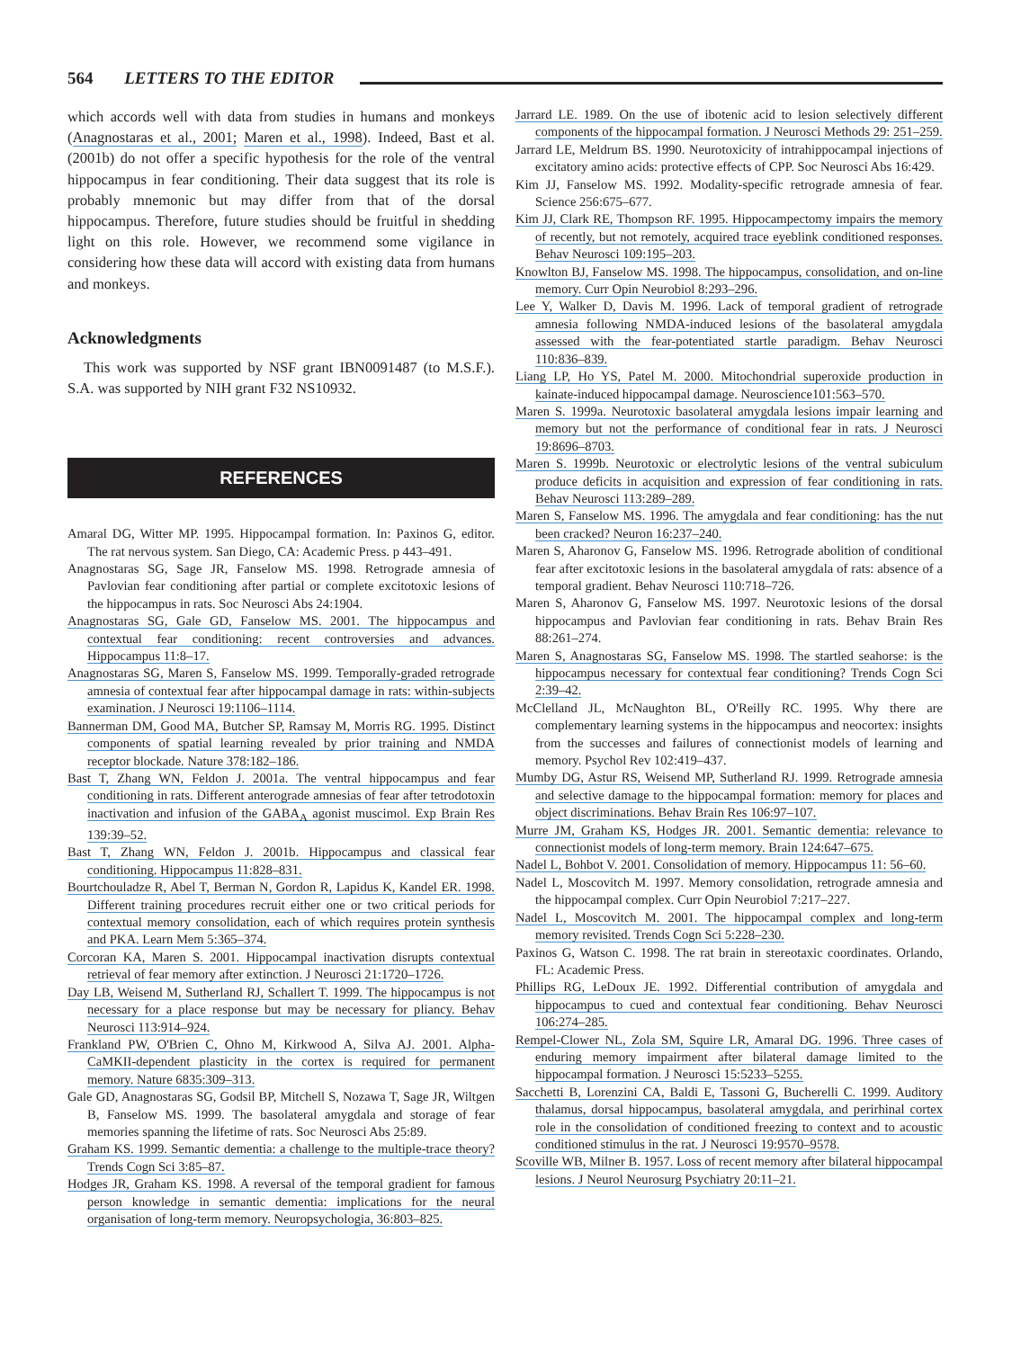564 LETTERS TO THE EDITOR
which accords well with data from studies in humans and monkeys (Anagnostaras et al., 2001; Maren et al., 1998). Indeed, Bast et al. (2001b) do not offer a specific hypothesis for the role of the ventral hippocampus in fear conditioning. Their data suggest that its role is probably mnemonic but may differ from that of the dorsal hippocampus. Therefore, future studies should be fruitful in shedding light on this role. However, we recommend some vigilance in considering how these data will accord with existing data from humans and monkeys.
Acknowledgments
This work was supported by NSF grant IBN0091487 (to M.S.F.). S.A. was supported by NIH grant F32 NS10932.
REFERENCES
Amaral DG, Witter MP. 1995. Hippocampal formation. In: Paxinos G, editor. The rat nervous system. San Diego, CA: Academic Press. p 443–491.
Anagnostaras SG, Sage JR, Fanselow MS. 1998. Retrograde amnesia of Pavlovian fear conditioning after partial or complete excitotoxic lesions of the hippocampus in rats. Soc Neurosci Abs 24:1904.
Anagnostaras SG, Gale GD, Fanselow MS. 2001. The hippocampus and contextual fear conditioning: recent controversies and advances. Hippocampus 11:8–17.
Anagnostaras SG, Maren S, Fanselow MS. 1999. Temporally-graded retrograde amnesia of contextual fear after hippocampal damage in rats: within-subjects examination. J Neurosci 19:1106–1114.
Bannerman DM, Good MA, Butcher SP, Ramsay M, Morris RG. 1995. Distinct components of spatial learning revealed by prior training and NMDA receptor blockade. Nature 378:182–186.
Bast T, Zhang WN, Feldon J. 2001a. The ventral hippocampus and fear conditioning in rats. Different anterograde amnesias of fear after tetrodotoxin inactivation and infusion of the GABA<sub>A</sub> agonist muscimol. Exp Brain Res 139:39–52.
Bast T, Zhang WN, Feldon J. 2001b. Hippocampus and classical fear conditioning. Hippocampus 11:828–831.
Bourtchouladze R, Abel T, Berman N, Gordon R, Lapidus K, Kandel ER. 1998. Different training procedures recruit either one or two critical periods for contextual memory consolidation, each of which requires protein synthesis and PKA. Learn Mem 5:365–374.
Corcoran KA, Maren S. 2001. Hippocampal inactivation disrupts contextual retrieval of fear memory after extinction. J Neurosci 21:1720–1726.
Day LB, Weisend M, Sutherland RJ, Schallert T. 1999. The hippocampus is not necessary for a place response but may be necessary for pliancy. Behav Neurosci 113:914–924.
Frankland PW, O'Brien C, Ohno M, Kirkwood A, Silva AJ. 2001. Alpha-CaMKII-dependent plasticity in the cortex is required for permanent memory. Nature 6835:309–313.
Gale GD, Anagnostaras SG, Godsil BP, Mitchell S, Nozawa T, Sage JR, Wiltgen B, Fanselow MS. 1999. The basolateral amygdala and storage of fear memories spanning the lifetime of rats. Soc Neurosci Abs 25:89.
Graham KS. 1999. Semantic dementia: a challenge to the multiple-trace theory? Trends Cogn Sci 3:85–87.
Hodges JR, Graham KS. 1998. A reversal of the temporal gradient for famous person knowledge in semantic dementia: implications for the neural organisation of long-term memory. Neuropsychologia, 36:803–825.
Jarrard LE. 1989. On the use of ibotenic acid to lesion selectively different components of the hippocampal formation. J Neurosci Methods 29: 251–259.
Jarrard LE, Meldrum BS. 1990. Neurotoxicity of intrahippocampal injections of excitatory amino acids: protective effects of CPP. Soc Neurosci Abs 16:429.
Kim JJ, Fanselow MS. 1992. Modality-specific retrograde amnesia of fear. Science 256:675–677.
Kim JJ, Clark RE, Thompson RF. 1995. Hippocampectomy impairs the memory of recently, but not remotely, acquired trace eyeblink conditioned responses. Behav Neurosci 109:195–203.
Knowlton BJ, Fanselow MS. 1998. The hippocampus, consolidation, and on-line memory. Curr Opin Neurobiol 8:293–296.
Lee Y, Walker D, Davis M. 1996. Lack of temporal gradient of retrograde amnesia following NMDA-induced lesions of the basolateral amygdala assessed with the fear-potentiated startle paradigm. Behav Neurosci 110:836–839.
Liang LP, Ho YS, Patel M. 2000. Mitochondrial superoxide production in kainate-induced hippocampal damage. Neuroscience101:563–570.
Maren S. 1999a. Neurotoxic basolateral amygdala lesions impair learning and memory but not the performance of conditional fear in rats. J Neurosci 19:8696–8703.
Maren S. 1999b. Neurotoxic or electrolytic lesions of the ventral subiculum produce deficits in acquisition and expression of fear conditioning in rats. Behav Neurosci 113:289–289.
Maren S, Fanselow MS. 1996. The amygdala and fear conditioning: has the nut been cracked? Neuron 16:237–240.
Maren S, Aharonov G, Fanselow MS. 1996. Retrograde abolition of conditional fear after excitotoxic lesions in the basolateral amygdala of rats: absence of a temporal gradient. Behav Neurosci 110:718–726.
Maren S, Aharonov G, Fanselow MS. 1997. Neurotoxic lesions of the dorsal hippocampus and Pavlovian fear conditioning in rats. Behav Brain Res 88:261–274.
Maren S, Anagnostaras SG, Fanselow MS. 1998. The startled seahorse: is the hippocampus necessary for contextual fear conditioning? Trends Cogn Sci 2:39–42.
McClelland JL, McNaughton BL, O'Reilly RC. 1995. Why there are complementary learning systems in the hippocampus and neocortex: insights from the successes and failures of connectionist models of learning and memory. Psychol Rev 102:419–437.
Mumby DG, Astur RS, Weisend MP, Sutherland RJ. 1999. Retrograde amnesia and selective damage to the hippocampal formation: memory for places and object discriminations. Behav Brain Res 106:97–107.
Murre JM, Graham KS, Hodges JR. 2001. Semantic dementia: relevance to connectionist models of long-term memory. Brain 124:647–675.
Nadel L, Bohbot V. 2001. Consolidation of memory. Hippocampus 11: 56–60.
Nadel L, Moscovitch M. 1997. Memory consolidation, retrograde amnesia and the hippocampal complex. Curr Opin Neurobiol 7:217–227.
Nadel L, Moscovitch M. 2001. The hippocampal complex and long-term memory revisited. Trends Cogn Sci 5:228–230.
Paxinos G, Watson C. 1998. The rat brain in stereotaxic coordinates. Orlando, FL: Academic Press.
Phillips RG, LeDoux JE. 1992. Differential contribution of amygdala and hippocampus to cued and contextual fear conditioning. Behav Neurosci 106:274–285.
Rempel-Clower NL, Zola SM, Squire LR, Amaral DG. 1996. Three cases of enduring memory impairment after bilateral damage limited to the hippocampal formation. J Neurosci 15:5233–5255.
Sacchetti B, Lorenzini CA, Baldi E, Tassoni G, Bucherelli C. 1999. Auditory thalamus, dorsal hippocampus, basolateral amygdala, and perirhinal cortex role in the consolidation of conditioned freezing to context and to acoustic conditioned stimulus in the rat. J Neurosci 19:9570–9578.
Scoville WB, Milner B. 1957. Loss of recent memory after bilateral hippocampal lesions. J Neurol Neurosurg Psychiatry 20:11–21.